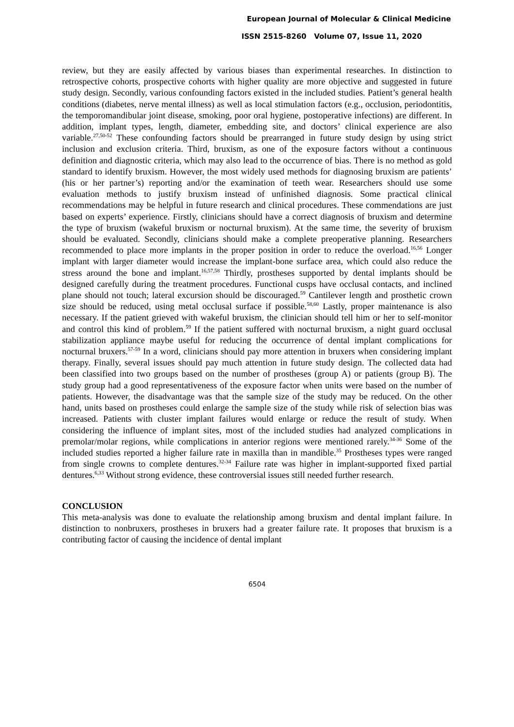European Journal of Molecular & Clinical Medicine
ISSN 2515-8260 Volume 07, Issue 11, 2020
review, but they are easily affected by various biases than experimental researches. In distinction to retrospective cohorts, prospective cohorts with higher quality are more objective and suggested in future study design. Secondly, various confounding factors existed in the included studies. Patient’s general health conditions (diabetes, nerve mental illness) as well as local stimulation factors (e.g., occlusion, periodontitis, the temporomandibular joint disease, smoking, poor oral hygiene, postoperative infections) are different. In addition, implant types, length, diameter, embedding site, and doctors’ clinical experience are also variable.<sup>27,50-52</sup> These confounding factors should be prearranged in future study design by using strict inclusion and exclusion criteria. Third, bruxism, as one of the exposure factors without a continuous definition and diagnostic criteria, which may also lead to the occurrence of bias. There is no method as gold standard to identify bruxism. However, the most widely used methods for diagnosing bruxism are patients’ (his or her partner’s) reporting and/or the examination of teeth wear. Researchers should use some evaluation methods to justify bruxism instead of unfinished diagnosis. Some practical clinical recommendations may be helpful in future research and clinical procedures. These commendations are just based on experts’ experience. Firstly, clinicians should have a correct diagnosis of bruxism and determine the type of bruxism (wakeful bruxism or nocturnal bruxism). At the same time, the severity of bruxism should be evaluated. Secondly, clinicians should make a complete preoperative planning. Researchers recommended to place more implants in the proper position in order to reduce the overload.<sup>16,56</sup> Longer implant with larger diameter would increase the implant-bone surface area, which could also reduce the stress around the bone and implant.<sup>16,57,58</sup> Thirdly, prostheses supported by dental implants should be designed carefully during the treatment procedures. Functional cusps have occlusal contacts, and inclined plane should not touch; lateral excursion should be discouraged.<sup>59</sup> Cantilever length and prosthetic crown size should be reduced, using metal occlusal surface if possible.<sup>58,60</sup> Lastly, proper maintenance is also necessary. If the patient grieved with wakeful bruxism, the clinician should tell him or her to self-monitor and control this kind of problem.<sup>59</sup> If the patient suffered with nocturnal bruxism, a night guard occlusal stabilization appliance maybe useful for reducing the occurrence of dental implant complications for nocturnal bruxers.<sup>57-59</sup> In a word, clinicians should pay more attention in bruxers when considering implant therapy. Finally, several issues should pay much attention in future study design. The collected data had been classified into two groups based on the number of prostheses (group A) or patients (group B). The study group had a good representativeness of the exposure factor when units were based on the number of patients. However, the disadvantage was that the sample size of the study may be reduced. On the other hand, units based on prostheses could enlarge the sample size of the study while risk of selection bias was increased. Patients with cluster implant failures would enlarge or reduce the result of study. When considering the influence of implant sites, most of the included studies had analyzed complications in premolar/molar regions, while complications in anterior regions were mentioned rarely.<sup>34-36</sup> Some of the included studies reported a higher failure rate in maxilla than in mandible.<sup>35</sup> Prostheses types were ranged from single crowns to complete dentures.<sup>32-34</sup> Failure rate was higher in implant-supported fixed partial dentures.<sup>6,33</sup> Without strong evidence, these controversial issues still needed further research.
CONCLUSION
This meta-analysis was done to evaluate the relationship among bruxism and dental implant failure. In distinction to nonbruxers, prostheses in bruxers had a greater failure rate. It proposes that bruxism is a contributing factor of causing the incidence of dental implant
6504